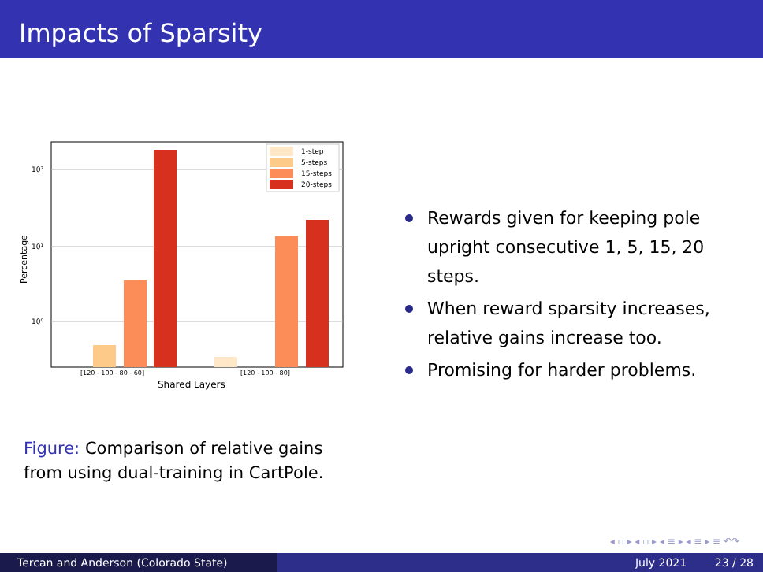Impacts of Sparsity
10²
10¹
10⁰
Percentage
1-step
5-steps
15-steps
20-steps
[120 - 100 - 80 - 60]
[120 - 100 - 80]
Shared Layers
Figure: Comparison of relative gains from using dual-training in CartPole.
Rewards given for keeping pole upright consecutive 1, 5, 15, 20 steps.
When reward sparsity increases, relative gains increase too.
Promising for harder problems.
◂ ▫ ▸ ◂ ▫ ▸ ◂ ≡ ▸ ◂ ≡ ▸ ≡ ↶↷
Tercan and Anderson (Colorado State) July 2021 23 / 28